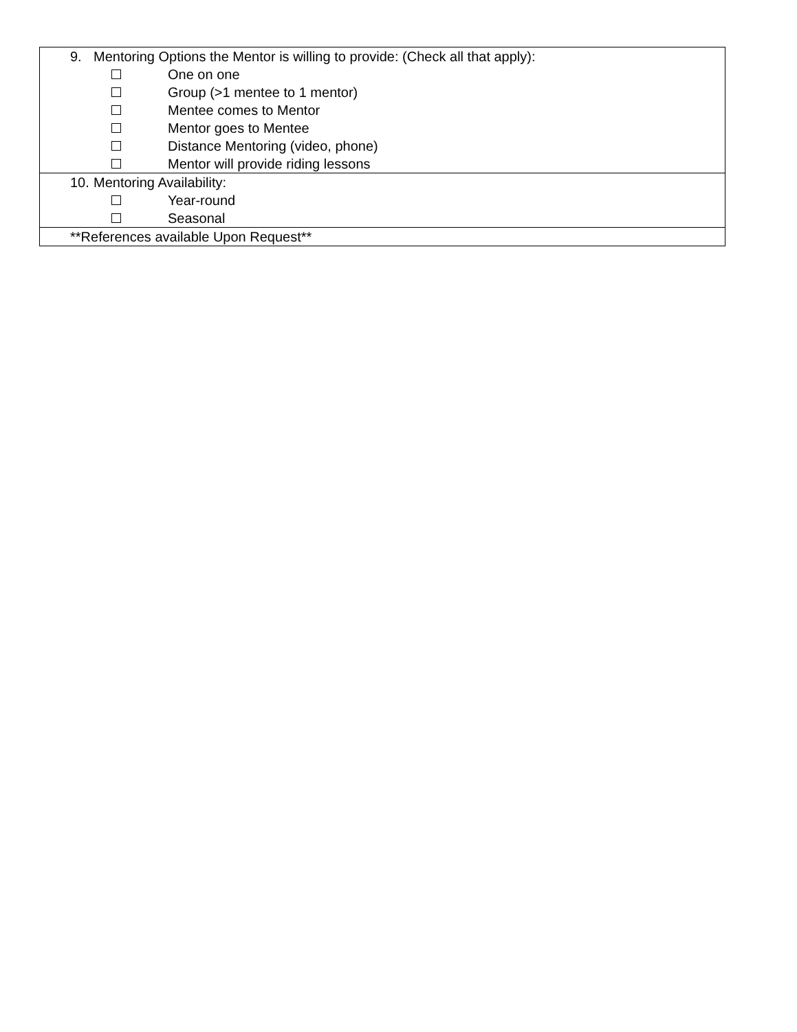| 9. Mentoring Options the Mentor is willing to provide: (Check all that apply): One on one Group (>1 mentee to 1 mentor) Mentee comes to Mentor Mentor goes to Mentee Distance Mentoring (video, phone) Mentor will provide riding lessons |
| 10. Mentoring Availability: Year-round Seasonal |
| **References available Upon Request** |